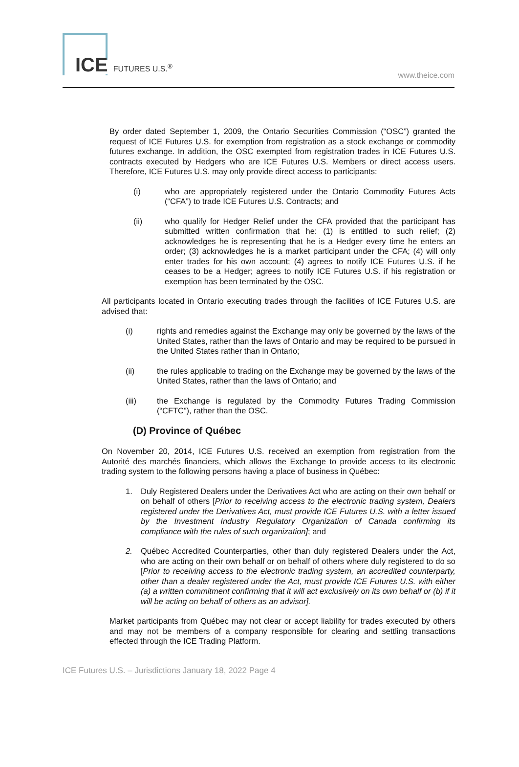ICE FUTURES U.S.<sup>®</sup> www.theice.com
By order dated September 1, 2009, the Ontario Securities Commission (“OSC”) granted the request of ICE Futures U.S. for exemption from registration as a stock exchange or commodity futures exchange. In addition, the OSC exempted from registration trades in ICE Futures U.S. contracts executed by Hedgers who are ICE Futures U.S. Members or direct access users. Therefore, ICE Futures U.S. may only provide direct access to participants:
(i) who are appropriately registered under the Ontario Commodity Futures Acts (“CFA”) to trade ICE Futures U.S. Contracts; and
(ii) who qualify for Hedger Relief under the CFA provided that the participant has submitted written confirmation that he: (1) is entitled to such relief; (2) acknowledges he is representing that he is a Hedger every time he enters an order; (3) acknowledges he is a market participant under the CFA; (4) will only enter trades for his own account; (4) agrees to notify ICE Futures U.S. if he ceases to be a Hedger; agrees to notify ICE Futures U.S. if his registration or exemption has been terminated by the OSC.
All participants located in Ontario executing trades through the facilities of ICE Futures U.S. are advised that:
(i) rights and remedies against the Exchange may only be governed by the laws of the United States, rather than the laws of Ontario and may be required to be pursued in the United States rather than in Ontario;
(ii) the rules applicable to trading on the Exchange may be governed by the laws of the United States, rather than the laws of Ontario; and
(iii) the Exchange is regulated by the Commodity Futures Trading Commission (“CFTC”), rather than the OSC.
(D) Province of Québec
On November 20, 2014, ICE Futures U.S. received an exemption from registration from the Autorité des marchés financiers, which allows the Exchange to provide access to its electronic trading system to the following persons having a place of business in Québec:
1. Duly Registered Dealers under the Derivatives Act who are acting on their own behalf or on behalf of others [Prior to receiving access to the electronic trading system, Dealers registered under the Derivatives Act, must provide ICE Futures U.S. with a letter issued by the Investment Industry Regulatory Organization of Canada confirming its compliance with the rules of such organization]; and
2. Québec Accredited Counterparties, other than duly registered Dealers under the Act, who are acting on their own behalf or on behalf of others where duly registered to do so [Prior to receiving access to the electronic trading system, an accredited counterparty, other than a dealer registered under the Act, must provide ICE Futures U.S. with either (a) a written commitment confirming that it will act exclusively on its own behalf or (b) if it will be acting on behalf of others as an advisor].
Market participants from Québec may not clear or accept liability for trades executed by others and may not be members of a company responsible for clearing and settling transactions effected through the ICE Trading Platform.
ICE Futures U.S. – Jurisdictions January 18, 2022 Page 4